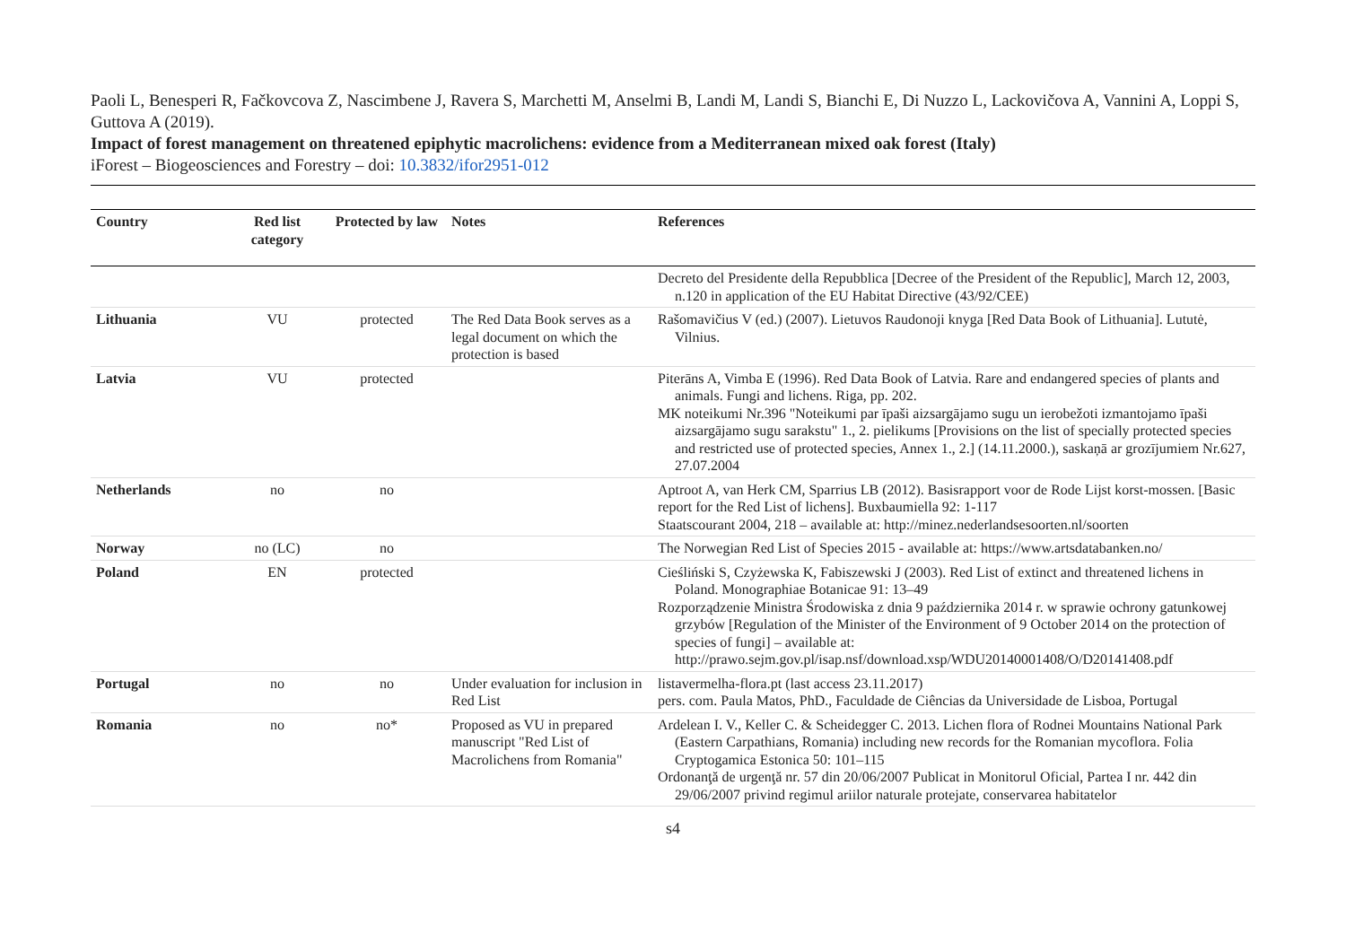Paoli L, Benesperi R, Fačkovcova Z, Nascimbene J, Ravera S, Marchetti M, Anselmi B, Landi M, Landi S, Bianchi E, Di Nuzzo L, Lackovičova A, Vannini A, Loppi S, Guttova A (2019).
Impact of forest management on threatened epiphytic macrolichens: evidence from a Mediterranean mixed oak forest (Italy)
iForest – Biogeosciences and Forestry – doi: 10.3832/ifor2951-012
| Country | Red list category | Protected by law | Notes | References |
| --- | --- | --- | --- | --- |
| | | | | Decreto del Presidente della Repubblica [Decree of the President of the Republic], March 12, 2003, n.120 in application of the EU Habitat Directive (43/92/CEE) |
| Lithuania | VU | protected | The Red Data Book serves as a legal document on which the protection is based | Rašomavičius V (ed.) (2007). Lietuvos Raudonoji knyga [Red Data Book of Lithuania]. Lututė, Vilnius. |
| Latvia | VU | protected | | Piterāns A, Vimba E (1996). Red Data Book of Latvia. Rare and endangered species of plants and animals. Fungi and lichens. Riga, pp. 202. MK noteikumi Nr.396 "Noteikumi par īpaši aizsargājamo sugu un ierobežoti izmantojamo īpaši aizsargājamo sugu sarakstu" 1., 2. pielikums [Provisions on the list of specially protected species and restricted use of protected species, Annex 1., 2.] (14.11.2000.), saskaņā ar grozījumiem Nr.627, 27.07.2004 |
| Netherlands | no | no | | Aptroot A, van Herk CM, Sparrius LB (2012). Basisrapport voor de Rode Lijst korst-mossen. [Basic report for the Red List of lichens]. Buxbaumiella 92: 1-117 Staatscourant 2004, 218 – available at: http://minez.nederlandsesoorten.nl/soorten |
| Norway | no (LC) | no | | The Norwegian Red List of Species 2015 - available at: https://www.artsdatabanken.no/ |
| Poland | EN | protected | | Cieśliński S, Czyżewska K, Fabiszewski J (2003). Red List of extinct and threatened lichens in Poland. Monographiae Botanicae 91: 13–49 Rozporządzenie Ministra Środowiska z dnia 9 października 2014 r. w sprawie ochrony gatunkowej grzybów [Regulation of the Minister of the Environment of 9 October 2014 on the protection of species of fungi] – available at: http://prawo.sejm.gov.pl/isap.nsf/download.xsp/WDU20140001408/O/D20141408.pdf |
| Portugal | no | no | Under evaluation for inclusion in Red List | listavermelha-flora.pt (last access 23.11.2017) pers. com. Paula Matos, PhD., Faculdade de Ciências da Universidade de Lisboa, Portugal |
| Romania | no | no* | Proposed as VU in prepared manuscript "Red List of Macrolichens from Romania" | Ardelean I. V., Keller C. & Scheidegger C. 2013. Lichen flora of Rodnei Mountains National Park (Eastern Carpathians, Romania) including new records for the Romanian mycoflora. Folia Cryptogamica Estonica 50: 101–115 Ordonanţă de urgenţă nr. 57 din 20/06/2007 Publicat in Monitorul Oficial, Partea I nr. 442 din 29/06/2007 privind regimul ariilor naturale protejate, conservarea habitatelor |
s4